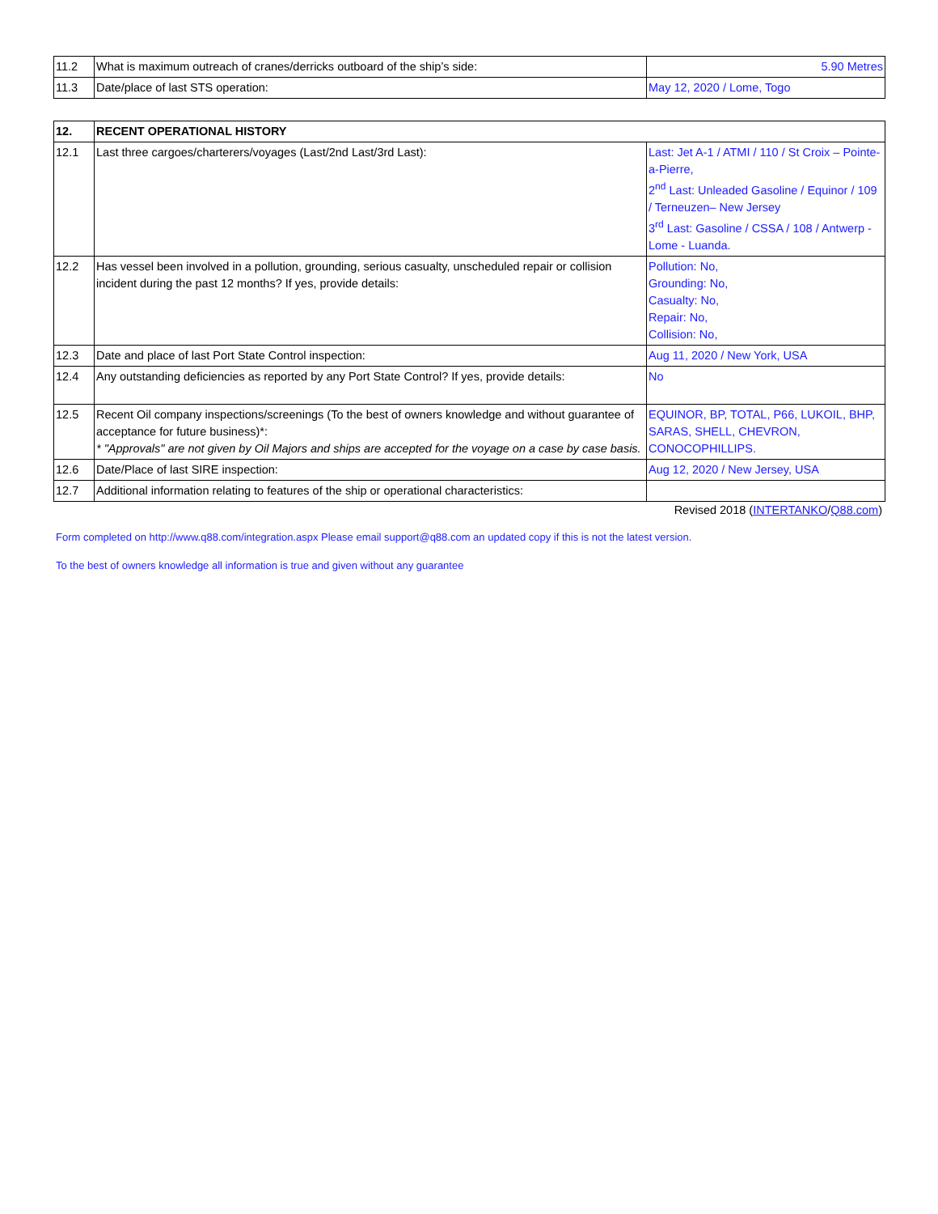| 11.2 | What is maximum outreach of cranes/derricks outboard of the ship’s side: | 5.90 Metres |
| 11.3 | Date/place of last STS operation: | May 12, 2020 / Lome, Togo |
| 12. | RECENT OPERATIONAL HISTORY | |
| 12.1 | Last three cargoes/charterers/voyages (Last/2nd Last/3rd Last): | Last: Jet A-1 / ATMI / 110 / St Croix – Pointe-a-Pierre, 2<sup>nd</sup> Last: Unleaded Gasoline / Equinor / 109 / Terneuzen– New Jersey 3<sup>rd</sup> Last: Gasoline / CSSA / 108 / Antwerp - Lome - Luanda. |
| 12.2 | Has vessel been involved in a pollution, grounding, serious casualty, unscheduled repair or collision incident during the past 12 months? If yes, provide details: | Pollution: No, Grounding: No, Casualty: No, Repair: No, Collision: No, |
| 12.3 | Date and place of last Port State Control inspection: | Aug 11, 2020 / New York, USA |
| 12.4 | Any outstanding deficiencies as reported by any Port State Control? If yes, provide details: | No |
| 12.5 | Recent Oil company inspections/screenings (To the best of owners knowledge and without guarantee of acceptance for future business)*: * "Approvals" are not given by Oil Majors and ships are accepted for the voyage on a case by case basis. | EQUINOR, BP, TOTAL, P66, LUKOIL, BHP, SARAS, SHELL, CHEVRON, CONOCOPHILLIPS. |
| 12.6 | Date/Place of last SIRE inspection: | Aug 12, 2020 / New Jersey, USA |
| 12.7 | Additional information relating to features of the ship or operational characteristics: | |
Revised 2018 (INTERTANKO/Q88.com)
Form completed on http://www.q88.com/integration.aspx Please email support@q88.com an updated copy if this is not the latest version.
To the best of owners knowledge all information is true and given without any guarantee